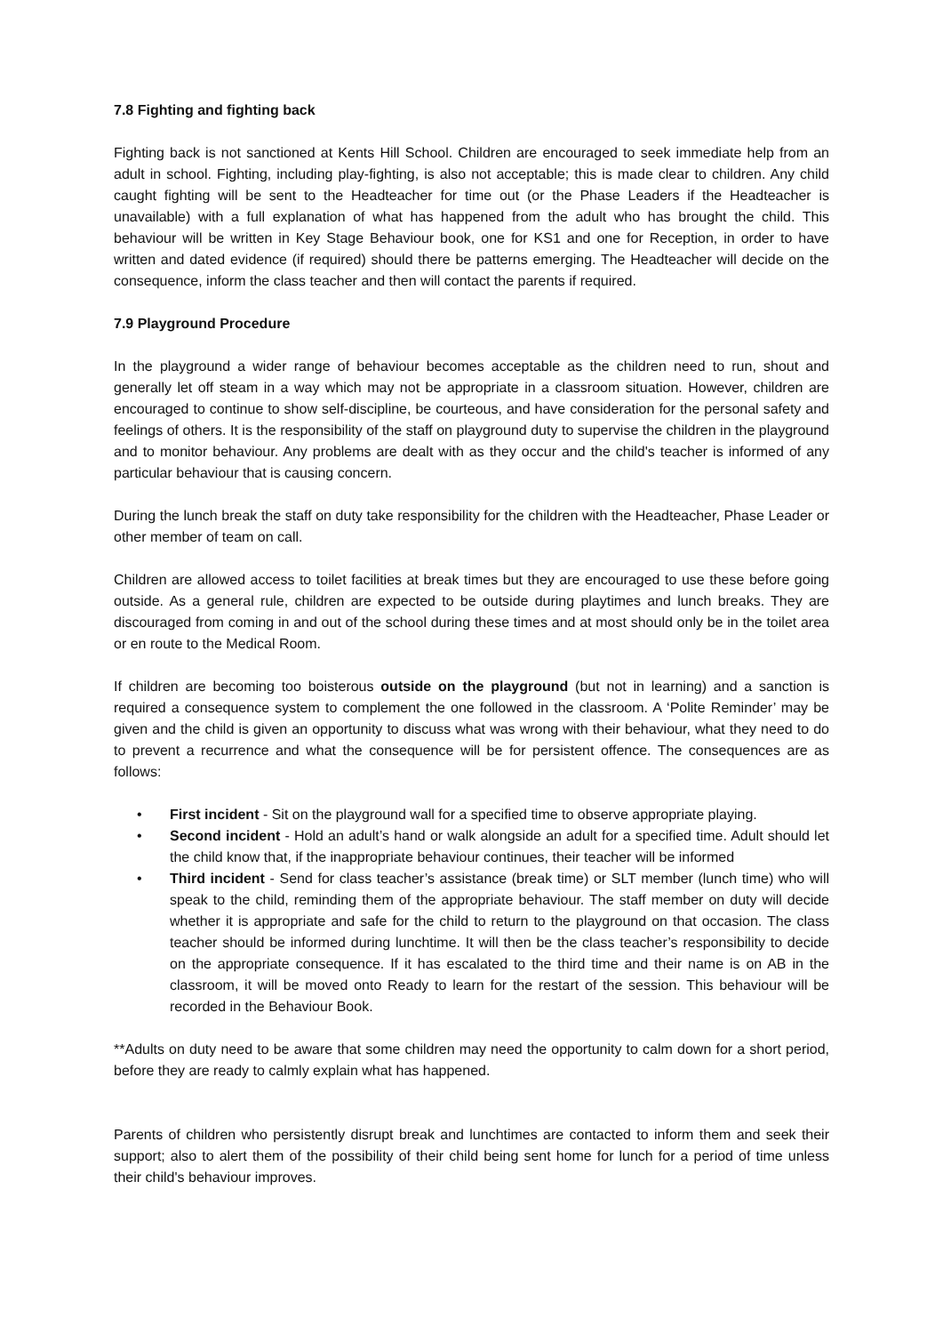7.8 Fighting and fighting back
Fighting back is not sanctioned at Kents Hill School. Children are encouraged to seek immediate help from an adult in school. Fighting, including play-fighting, is also not acceptable; this is made clear to children. Any child caught fighting will be sent to the Headteacher for time out (or the Phase Leaders if the Headteacher is unavailable) with a full explanation of what has happened from the adult who has brought the child. This behaviour will be written in Key Stage Behaviour book, one for KS1 and one for Reception, in order to have written and dated evidence (if required) should there be patterns emerging. The Headteacher will decide on the consequence, inform the class teacher and then will contact the parents if required.
7.9 Playground Procedure
In the playground a wider range of behaviour becomes acceptable as the children need to run, shout and generally let off steam in a way which may not be appropriate in a classroom situation. However, children are encouraged to continue to show self-discipline, be courteous, and have consideration for the personal safety and feelings of others. It is the responsibility of the staff on playground duty to supervise the children in the playground and to monitor behaviour. Any problems are dealt with as they occur and the child's teacher is informed of any particular behaviour that is causing concern.
During the lunch break the staff on duty take responsibility for the children with the Headteacher, Phase Leader or other member of team on call.
Children are allowed access to toilet facilities at break times but they are encouraged to use these before going outside. As a general rule, children are expected to be outside during playtimes and lunch breaks. They are discouraged from coming in and out of the school during these times and at most should only be in the toilet area or en route to the Medical Room.
If children are becoming too boisterous outside on the playground (but not in learning) and a sanction is required a consequence system to complement the one followed in the classroom. A ‘Polite Reminder’ may be given and the child is given an opportunity to discuss what was wrong with their behaviour, what they need to do to prevent a recurrence and what the consequence will be for persistent offence. The consequences are as follows:
• First incident - Sit on the playground wall for a specified time to observe appropriate playing.
• Second incident - Hold an adult’s hand or walk alongside an adult for a specified time. Adult should let the child know that, if the inappropriate behaviour continues, their teacher will be informed
• Third incident - Send for class teacher’s assistance (break time) or SLT member (lunch time) who will speak to the child, reminding them of the appropriate behaviour. The staff member on duty will decide whether it is appropriate and safe for the child to return to the playground on that occasion. The class teacher should be informed during lunchtime. It will then be the class teacher’s responsibility to decide on the appropriate consequence. If it has escalated to the third time and their name is on AB in the classroom, it will be moved onto Ready to learn for the restart of the session. This behaviour will be recorded in the Behaviour Book.
**Adults on duty need to be aware that some children may need the opportunity to calm down for a short period, before they are ready to calmly explain what has happened.
Parents of children who persistently disrupt break and lunchtimes are contacted to inform them and seek their support; also to alert them of the possibility of their child being sent home for lunch for a period of time unless their child's behaviour improves.